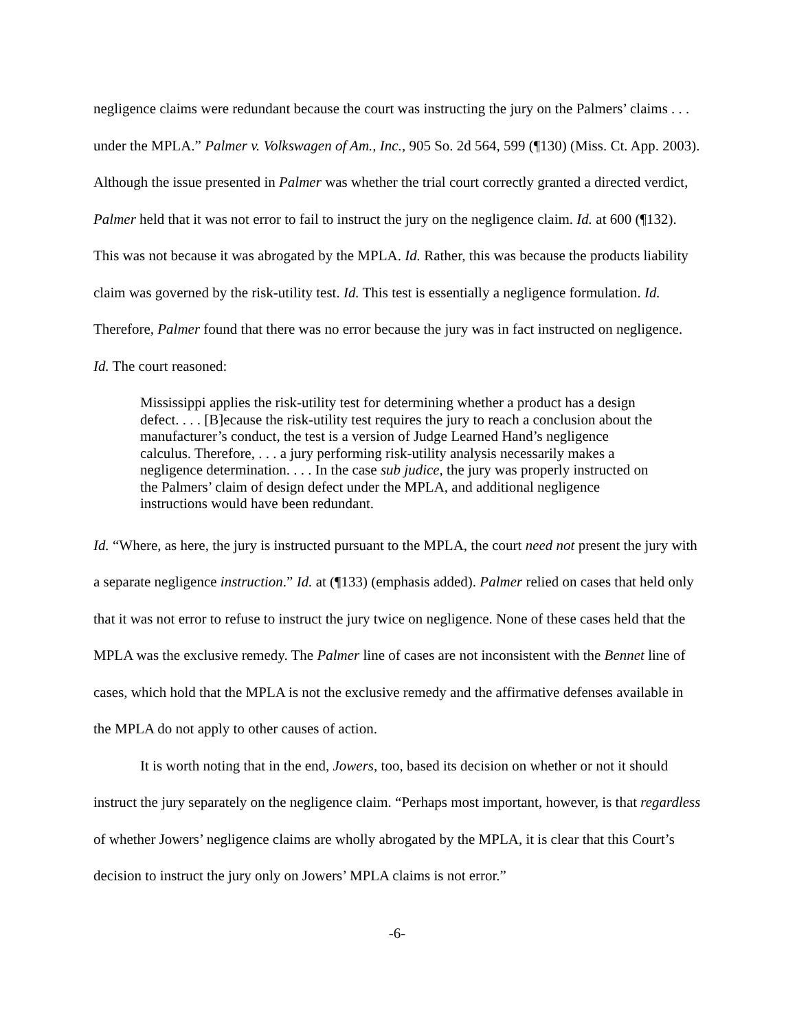negligence claims were redundant because the court was instructing the jury on the Palmers’ claims . . . under the MPLA.” Palmer v. Volkswagen of Am., Inc., 905 So. 2d 564, 599 (¶130) (Miss. Ct. App. 2003). Although the issue presented in Palmer was whether the trial court correctly granted a directed verdict, Palmer held that it was not error to fail to instruct the jury on the negligence claim. Id. at 600 (¶132). This was not because it was abrogated by the MPLA. Id. Rather, this was because the products liability claim was governed by the risk-utility test. Id. This test is essentially a negligence formulation. Id. Therefore, Palmer found that there was no error because the jury was in fact instructed on negligence. Id. The court reasoned:
Mississippi applies the risk-utility test for determining whether a product has a design defect. . . . [B]ecause the risk-utility test requires the jury to reach a conclusion about the manufacturer’s conduct, the test is a version of Judge Learned Hand’s negligence calculus. Therefore, . . . a jury performing risk-utility analysis necessarily makes a negligence determination. . . . In the case sub judice, the jury was properly instructed on the Palmers’ claim of design defect under the MPLA, and additional negligence instructions would have been redundant.
Id. “Where, as here, the jury is instructed pursuant to the MPLA, the court need not present the jury with a separate negligence instruction.” Id. at (¶133) (emphasis added). Palmer relied on cases that held only that it was not error to refuse to instruct the jury twice on negligence. None of these cases held that the MPLA was the exclusive remedy. The Palmer line of cases are not inconsistent with the Bennet line of cases, which hold that the MPLA is not the exclusive remedy and the affirmative defenses available in the MPLA do not apply to other causes of action.
It is worth noting that in the end, Jowers, too, based its decision on whether or not it should instruct the jury separately on the negligence claim. “Perhaps most important, however, is that regardless of whether Jowers’ negligence claims are wholly abrogated by the MPLA, it is clear that this Court’s decision to instruct the jury only on Jowers’ MPLA claims is not error.”
-6-